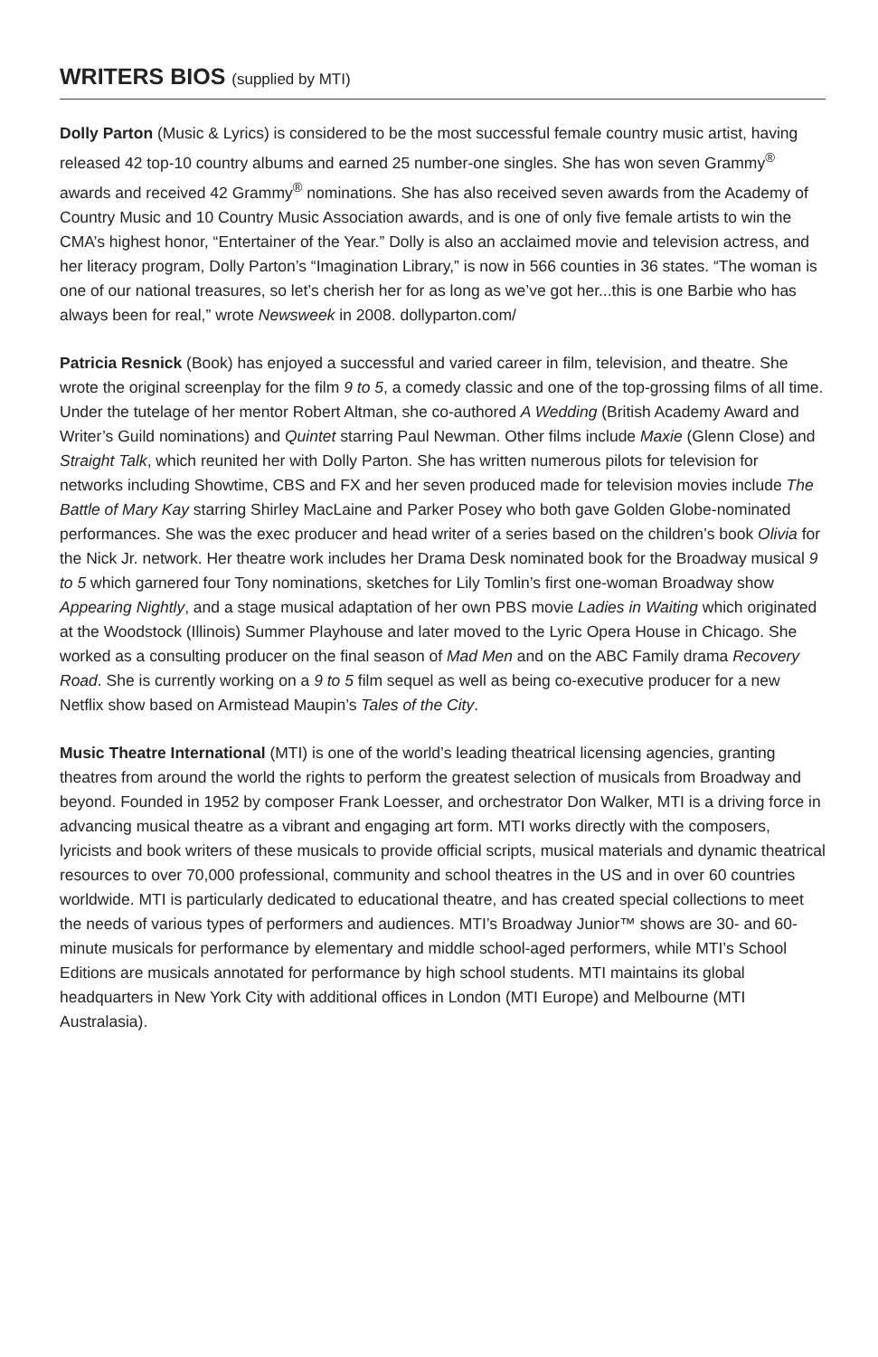WRITERS BIOS (supplied by MTI)
Dolly Parton (Music & Lyrics) is considered to be the most successful female country music artist, having released 42 top-10 country albums and earned 25 number-one singles. She has won seven Grammy<sup>®</sup> awards and received 42 Grammy<sup>®</sup> nominations. She has also received seven awards from the Academy of Country Music and 10 Country Music Association awards, and is one of only five female artists to win the CMA’s highest honor, “Entertainer of the Year.” Dolly is also an acclaimed movie and television actress, and her literacy program, Dolly Parton’s “Imagination Library,” is now in 566 counties in 36 states. “The woman is one of our national treasures, so let’s cherish her for as long as we’ve got her...this is one Barbie who has always been for real,” wrote Newsweek in 2008. dollyparton.com/
Patricia Resnick (Book) has enjoyed a successful and varied career in film, television, and theatre. She wrote the original screenplay for the film 9 to 5, a comedy classic and one of the top-grossing films of all time. Under the tutelage of her mentor Robert Altman, she co-authored A Wedding (British Academy Award and Writer’s Guild nominations) and Quintet starring Paul Newman. Other films include Maxie (Glenn Close) and Straight Talk, which reunited her with Dolly Parton. She has written numerous pilots for television for networks including Showtime, CBS and FX and her seven produced made for television movies include The Battle of Mary Kay starring Shirley MacLaine and Parker Posey who both gave Golden Globe-nominated performances. She was the exec producer and head writer of a series based on the children’s book Olivia for the Nick Jr. network. Her theatre work includes her Drama Desk nominated book for the Broadway musical 9 to 5 which garnered four Tony nominations, sketches for Lily Tomlin’s first one-woman Broadway show Appearing Nightly, and a stage musical adaptation of her own PBS movie Ladies in Waiting which originated at the Woodstock (Illinois) Summer Playhouse and later moved to the Lyric Opera House in Chicago. She worked as a consulting producer on the final season of Mad Men and on the ABC Family drama Recovery Road. She is currently working on a 9 to 5 film sequel as well as being co-executive producer for a new Netflix show based on Armistead Maupin’s Tales of the City.
Music Theatre International (MTI) is one of the world’s leading theatrical licensing agencies, granting theatres from around the world the rights to perform the greatest selection of musicals from Broadway and beyond. Founded in 1952 by composer Frank Loesser, and orchestrator Don Walker, MTI is a driving force in advancing musical theatre as a vibrant and engaging art form. MTI works directly with the composers, lyricists and book writers of these musicals to provide official scripts, musical materials and dynamic theatrical resources to over 70,000 professional, community and school theatres in the US and in over 60 countries worldwide. MTI is particularly dedicated to educational theatre, and has created special collections to meet the needs of various types of performers and audiences. MTI’s Broadway Junior™ shows are 30- and 60-minute musicals for performance by elementary and middle school-aged performers, while MTI’s School Editions are musicals annotated for performance by high school students. MTI maintains its global headquarters in New York City with additional offices in London (MTI Europe) and Melbourne (MTI Australasia).